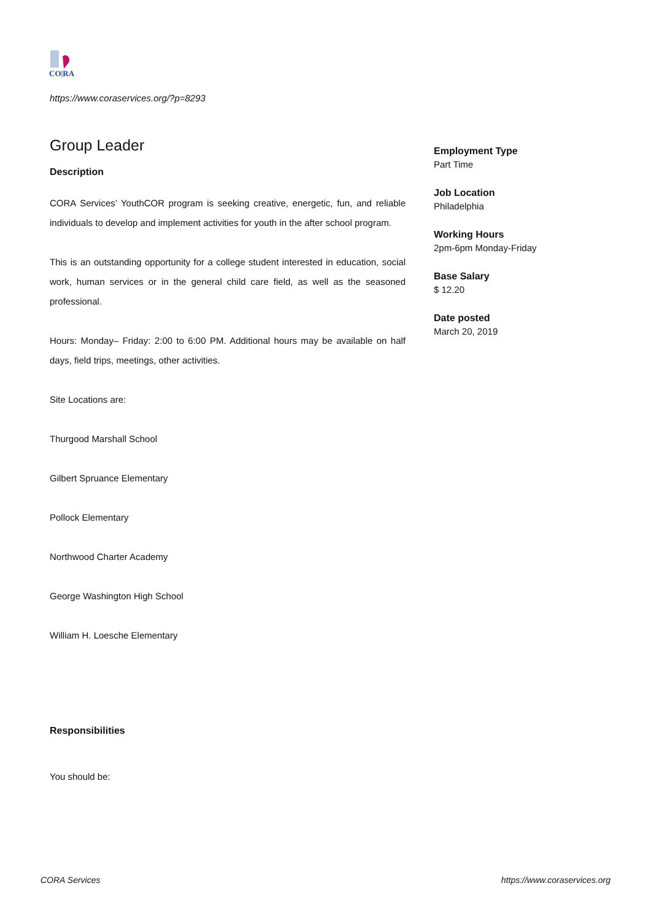CO|RA
https://www.coraservices.org/?p=8293
Group Leader
Description
CORA Services’ YouthCOR program is seeking creative, energetic, fun, and reliable individuals to develop and implement activities for youth in the after school program.
This is an outstanding opportunity for a college student interested in education, social work, human services or in the general child care field, as well as the seasoned professional.
Hours: Monday– Friday: 2:00 to 6:00 PM. Additional hours may be available on half days, field trips, meetings, other activities.
Site Locations are:
Thurgood Marshall School
Gilbert Spruance Elementary
Pollock Elementary
Northwood Charter Academy
George Washington High School
William H. Loesche Elementary
Responsibilities
You should be:
Employment Type
Part Time
Job Location
Philadelphia
Working Hours
2pm-6pm Monday-Friday
Base Salary
$ 12.20
Date posted
March 20, 2019
CORA Services https://www.coraservices.org